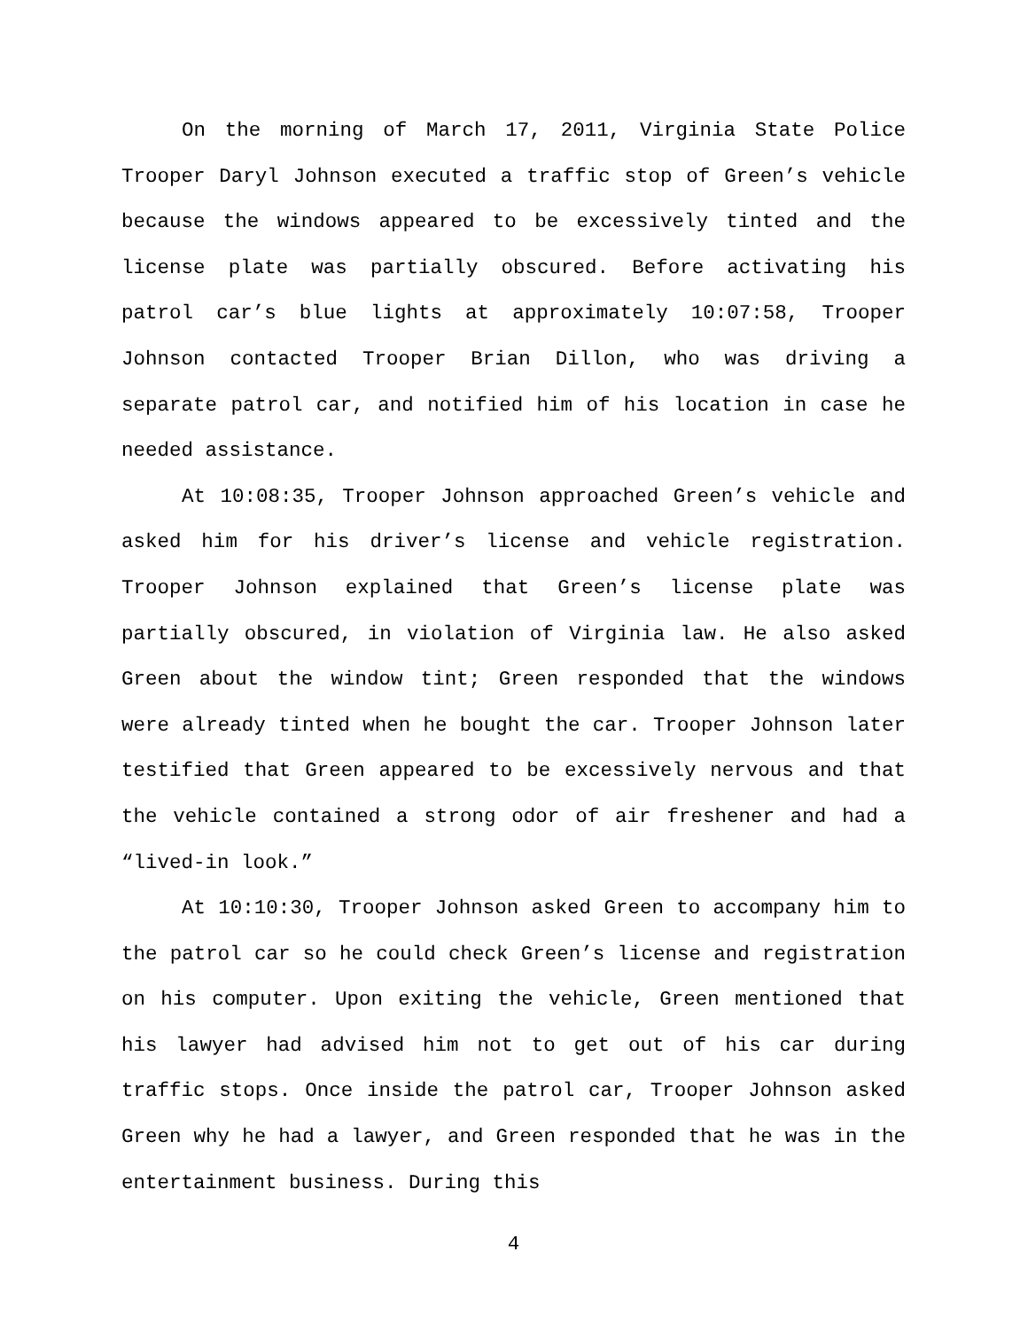On the morning of March 17, 2011, Virginia State Police Trooper Daryl Johnson executed a traffic stop of Green’s vehicle because the windows appeared to be excessively tinted and the license plate was partially obscured. Before activating his patrol car’s blue lights at approximately 10:07:58, Trooper Johnson contacted Trooper Brian Dillon, who was driving a separate patrol car, and notified him of his location in case he needed assistance.
At 10:08:35, Trooper Johnson approached Green’s vehicle and asked him for his driver’s license and vehicle registration. Trooper Johnson explained that Green’s license plate was partially obscured, in violation of Virginia law. He also asked Green about the window tint; Green responded that the windows were already tinted when he bought the car. Trooper Johnson later testified that Green appeared to be excessively nervous and that the vehicle contained a strong odor of air freshener and had a “lived-in look.”
At 10:10:30, Trooper Johnson asked Green to accompany him to the patrol car so he could check Green’s license and registration on his computer. Upon exiting the vehicle, Green mentioned that his lawyer had advised him not to get out of his car during traffic stops. Once inside the patrol car, Trooper Johnson asked Green why he had a lawyer, and Green responded that he was in the entertainment business. During this
4